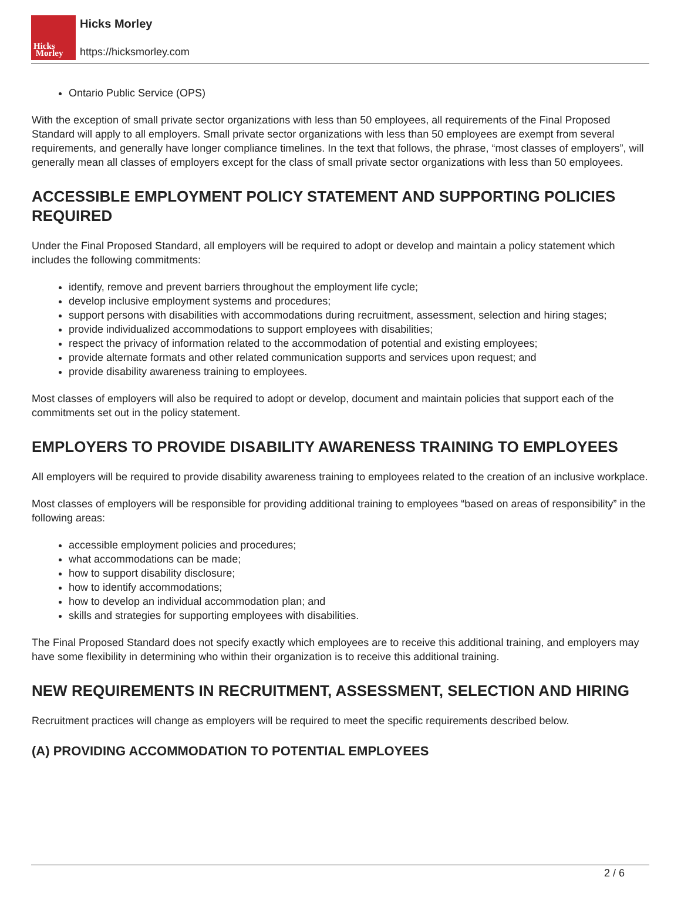Hicks
Morley
Hicks Morley
https://hicksmorley.com
Ontario Public Service (OPS)
With the exception of small private sector organizations with less than 50 employees, all requirements of the Final Proposed Standard will apply to all employers. Small private sector organizations with less than 50 employees are exempt from several requirements, and generally have longer compliance timelines. In the text that follows, the phrase, “most classes of employers”, will generally mean all classes of employers except for the class of small private sector organizations with less than 50 employees.
ACCESSIBLE EMPLOYMENT POLICY STATEMENT AND SUPPORTING POLICIES REQUIRED
Under the Final Proposed Standard, all employers will be required to adopt or develop and maintain a policy statement which includes the following commitments:
identify, remove and prevent barriers throughout the employment life cycle;
develop inclusive employment systems and procedures;
support persons with disabilities with accommodations during recruitment, assessment, selection and hiring stages;
provide individualized accommodations to support employees with disabilities;
respect the privacy of information related to the accommodation of potential and existing employees;
provide alternate formats and other related communication supports and services upon request; and
provide disability awareness training to employees.
Most classes of employers will also be required to adopt or develop, document and maintain policies that support each of the commitments set out in the policy statement.
EMPLOYERS TO PROVIDE DISABILITY AWARENESS TRAINING TO EMPLOYEES
All employers will be required to provide disability awareness training to employees related to the creation of an inclusive workplace.
Most classes of employers will be responsible for providing additional training to employees “based on areas of responsibility” in the following areas:
accessible employment policies and procedures;
what accommodations can be made;
how to support disability disclosure;
how to identify accommodations;
how to develop an individual accommodation plan; and
skills and strategies for supporting employees with disabilities.
The Final Proposed Standard does not specify exactly which employees are to receive this additional training, and employers may have some flexibility in determining who within their organization is to receive this additional training.
NEW REQUIREMENTS IN RECRUITMENT, ASSESSMENT, SELECTION AND HIRING
Recruitment practices will change as employers will be required to meet the specific requirements described below.
(A) PROVIDING ACCOMMODATION TO POTENTIAL EMPLOYEES
2 / 6